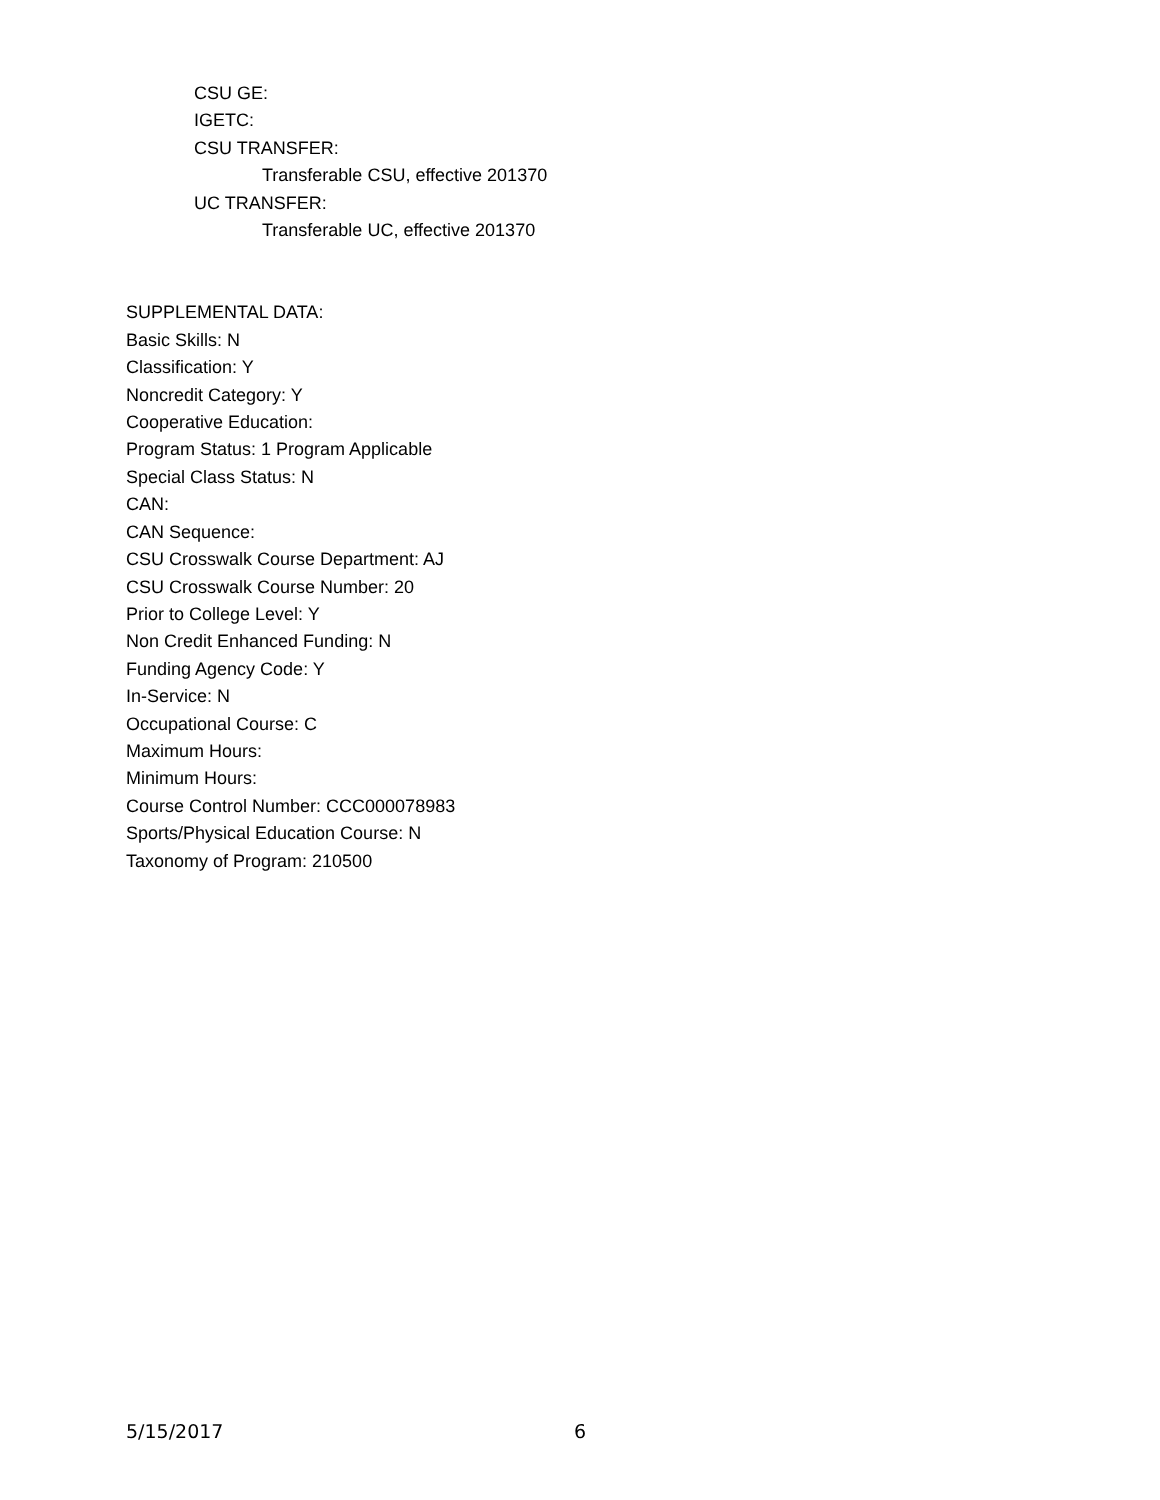CSU GE:
IGETC:
CSU TRANSFER:
Transferable CSU, effective 201370
UC TRANSFER:
Transferable UC, effective 201370
SUPPLEMENTAL DATA:
Basic Skills: N
Classification: Y
Noncredit Category: Y
Cooperative Education:
Program Status: 1 Program Applicable
Special Class Status: N
CAN:
CAN Sequence:
CSU Crosswalk Course Department: AJ
CSU Crosswalk Course Number: 20
Prior to College Level: Y
Non Credit Enhanced Funding: N
Funding Agency Code: Y
In-Service: N
Occupational Course: C
Maximum Hours:
Minimum Hours:
Course Control Number: CCC000078983
Sports/Physical Education Course: N
Taxonomy of Program: 210500
5/15/2017 6